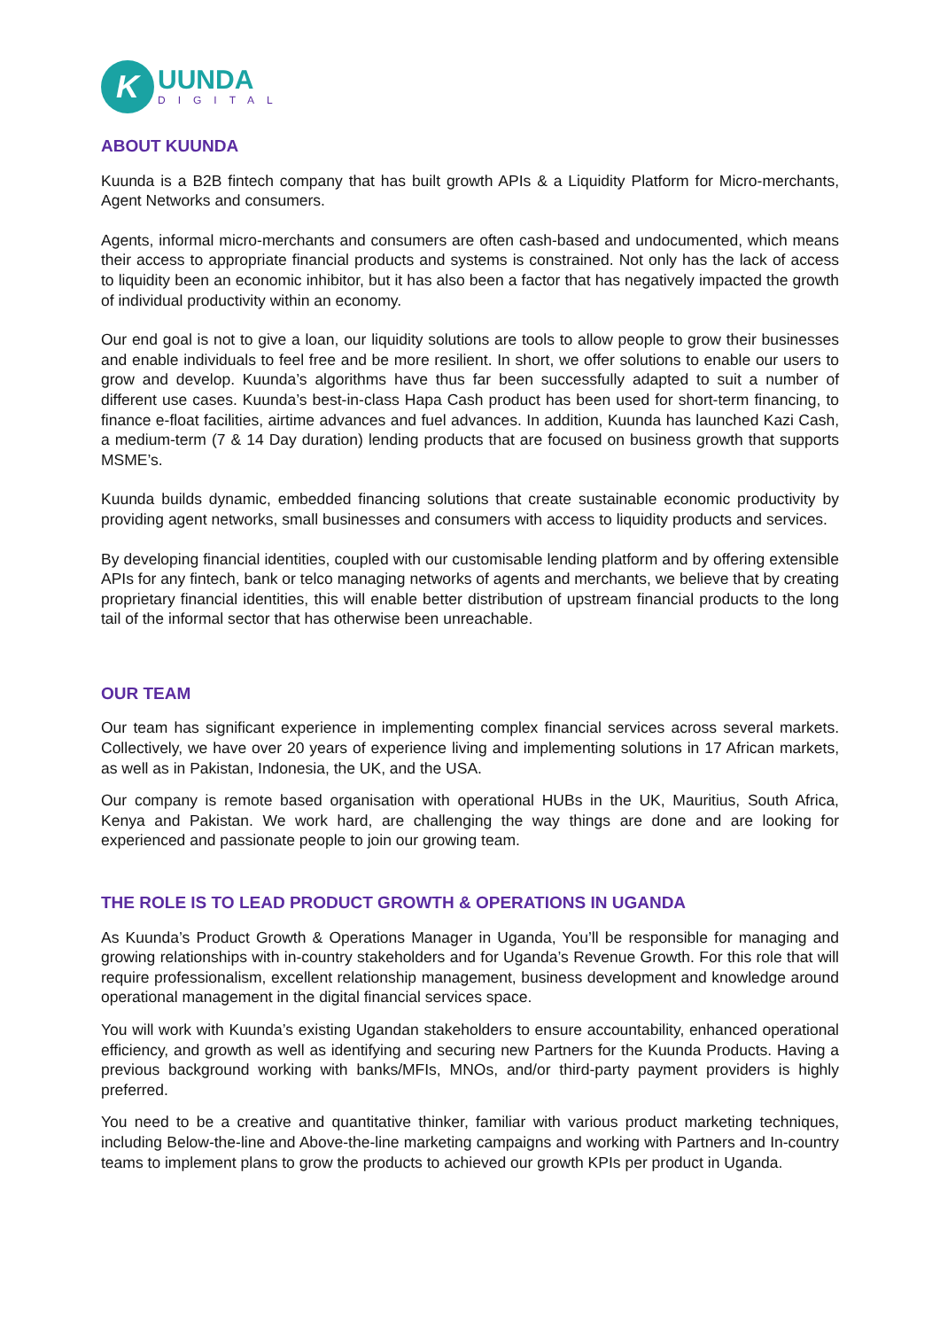K
UUNDA
DIGITAL
ABOUT KUUNDA
Kuunda is a B2B fintech company that has built growth APIs & a Liquidity Platform for Micro-merchants, Agent Networks and consumers.
Agents, informal micro-merchants and consumers are often cash-based and undocumented, which means their access to appropriate financial products and systems is constrained. Not only has the lack of access to liquidity been an economic inhibitor, but it has also been a factor that has negatively impacted the growth of individual productivity within an economy.
Our end goal is not to give a loan, our liquidity solutions are tools to allow people to grow their businesses and enable individuals to feel free and be more resilient. In short, we offer solutions to enable our users to grow and develop. Kuunda’s algorithms have thus far been successfully adapted to suit a number of different use cases. Kuunda’s best-in-class Hapa Cash product has been used for short-term financing, to finance e-float facilities, airtime advances and fuel advances. In addition, Kuunda has launched Kazi Cash, a medium-term (7 & 14 Day duration) lending products that are focused on business growth that supports MSME’s.
Kuunda builds dynamic, embedded financing solutions that create sustainable economic productivity by providing agent networks, small businesses and consumers with access to liquidity products and services.
By developing financial identities, coupled with our customisable lending platform and by offering extensible APIs for any fintech, bank or telco managing networks of agents and merchants, we believe that by creating proprietary financial identities, this will enable better distribution of upstream financial products to the long tail of the informal sector that has otherwise been unreachable.
OUR TEAM
Our team has significant experience in implementing complex financial services across several markets. Collectively, we have over 20 years of experience living and implementing solutions in 17 African markets, as well as in Pakistan, Indonesia, the UK, and the USA.
Our company is remote based organisation with operational HUBs in the UK, Mauritius, South Africa, Kenya and Pakistan. We work hard, are challenging the way things are done and are looking for experienced and passionate people to join our growing team.
THE ROLE IS TO LEAD PRODUCT GROWTH & OPERATIONS IN UGANDA
As Kuunda’s Product Growth & Operations Manager in Uganda, You’ll be responsible for managing and growing relationships with in-country stakeholders and for Uganda’s Revenue Growth. For this role that will require professionalism, excellent relationship management, business development and knowledge around operational management in the digital financial services space.
You will work with Kuunda’s existing Ugandan stakeholders to ensure accountability, enhanced operational efficiency, and growth as well as identifying and securing new Partners for the Kuunda Products. Having a previous background working with banks/MFIs, MNOs, and/or third-party payment providers is highly preferred.
You need to be a creative and quantitative thinker, familiar with various product marketing techniques, including Below-the-line and Above-the-line marketing campaigns and working with Partners and In-country teams to implement plans to grow the products to achieved our growth KPIs per product in Uganda.